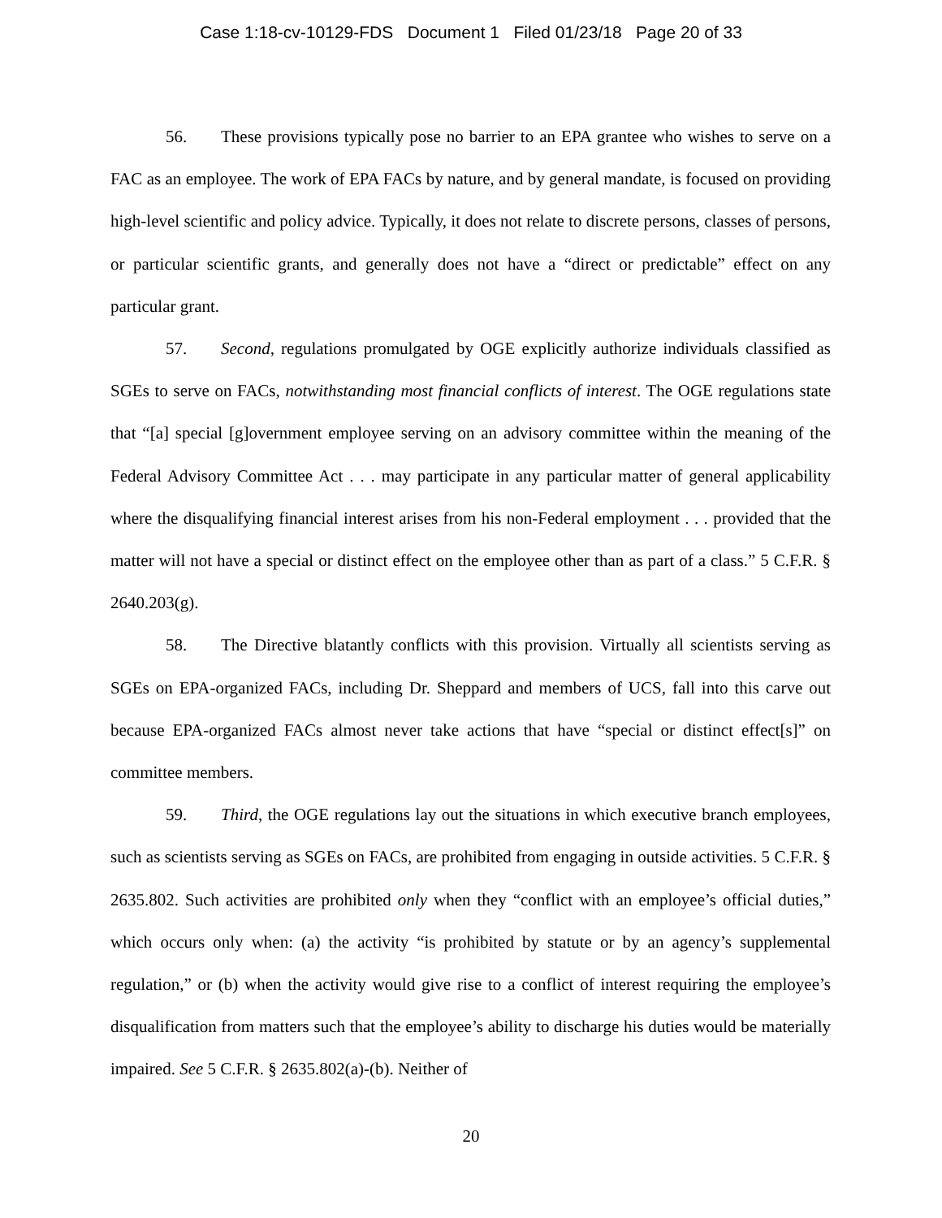Case 1:18-cv-10129-FDS Document 1 Filed 01/23/18 Page 20 of 33
56. These provisions typically pose no barrier to an EPA grantee who wishes to serve on a FAC as an employee. The work of EPA FACs by nature, and by general mandate, is focused on providing high-level scientific and policy advice. Typically, it does not relate to discrete persons, classes of persons, or particular scientific grants, and generally does not have a “direct or predictable” effect on any particular grant.
57. Second, regulations promulgated by OGE explicitly authorize individuals classified as SGEs to serve on FACs, notwithstanding most financial conflicts of interest. The OGE regulations state that “[a] special [g]overnment employee serving on an advisory committee within the meaning of the Federal Advisory Committee Act . . . may participate in any particular matter of general applicability where the disqualifying financial interest arises from his non-Federal employment . . . provided that the matter will not have a special or distinct effect on the employee other than as part of a class.” 5 C.F.R. § 2640.203(g).
58. The Directive blatantly conflicts with this provision. Virtually all scientists serving as SGEs on EPA-organized FACs, including Dr. Sheppard and members of UCS, fall into this carve out because EPA-organized FACs almost never take actions that have “special or distinct effect[s]” on committee members.
59. Third, the OGE regulations lay out the situations in which executive branch employees, such as scientists serving as SGEs on FACs, are prohibited from engaging in outside activities. 5 C.F.R. § 2635.802. Such activities are prohibited only when they “conflict with an employee’s official duties,” which occurs only when: (a) the activity “is prohibited by statute or by an agency’s supplemental regulation,” or (b) when the activity would give rise to a conflict of interest requiring the employee’s disqualification from matters such that the employee’s ability to discharge his duties would be materially impaired. See 5 C.F.R. § 2635.802(a)-(b). Neither of
20